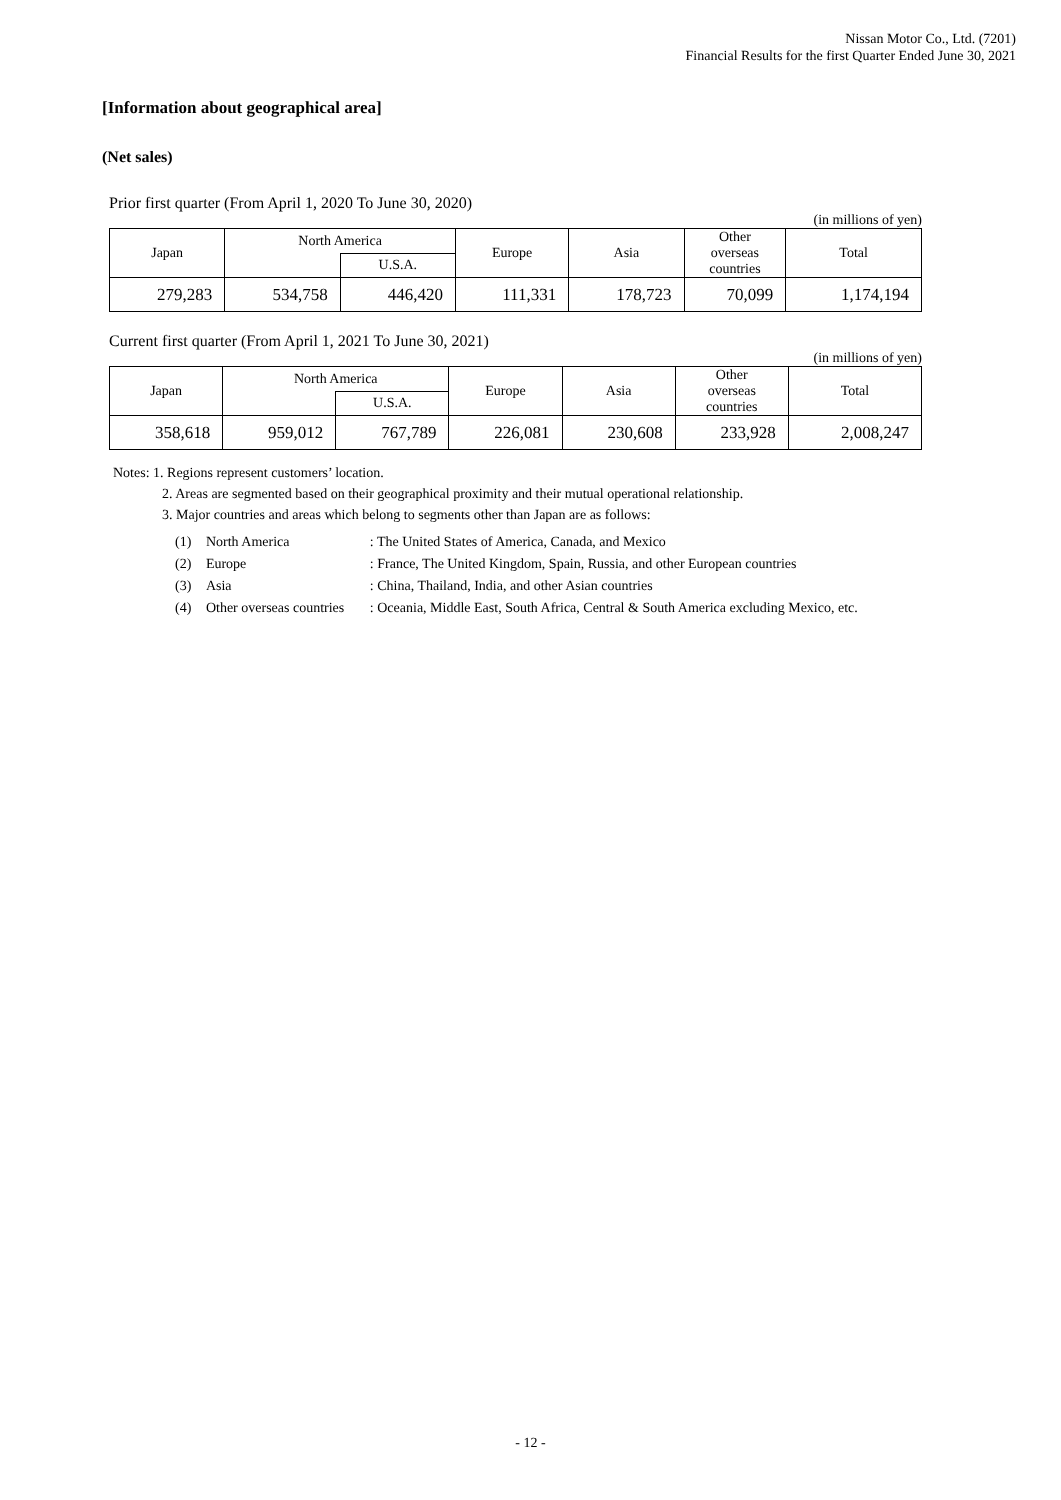Nissan Motor Co., Ltd. (7201)
Financial Results for the first Quarter Ended June 30, 2021
[Information about geographical area]
(Net sales)
Prior first quarter (From April 1, 2020 To June 30, 2020)
(in millions of yen)
| Japan | North America | | Europe | Asia | Other overseas countries | Total |
| --- | --- | --- | --- | --- | --- | --- |
| | | U.S.A. | | | | |
| 279,283 | 534,758 | 446,420 | 111,331 | 178,723 | 70,099 | 1,174,194 |
Current first quarter (From April 1, 2021 To June 30, 2021)
(in millions of yen)
| Japan | North America | | Europe | Asia | Other overseas countries | Total |
| --- | --- | --- | --- | --- | --- | --- |
| | | U.S.A. | | | | |
| 358,618 | 959,012 | 767,789 | 226,081 | 230,608 | 233,928 | 2,008,247 |
Notes: 1. Regions represent customers’ location.
2. Areas are segmented based on their geographical proximity and their mutual operational relationship.
3. Major countries and areas which belong to segments other than Japan are as follows:
| (1) | North America | : The United States of America, Canada, and Mexico |
| (2) | Europe | : France, The United Kingdom, Spain, Russia, and other European countries |
| (3) | Asia | : China, Thailand, India, and other Asian countries |
| (4) | Other overseas countries | : Oceania, Middle East, South Africa, Central & South America excluding Mexico, etc. |
- 12 -